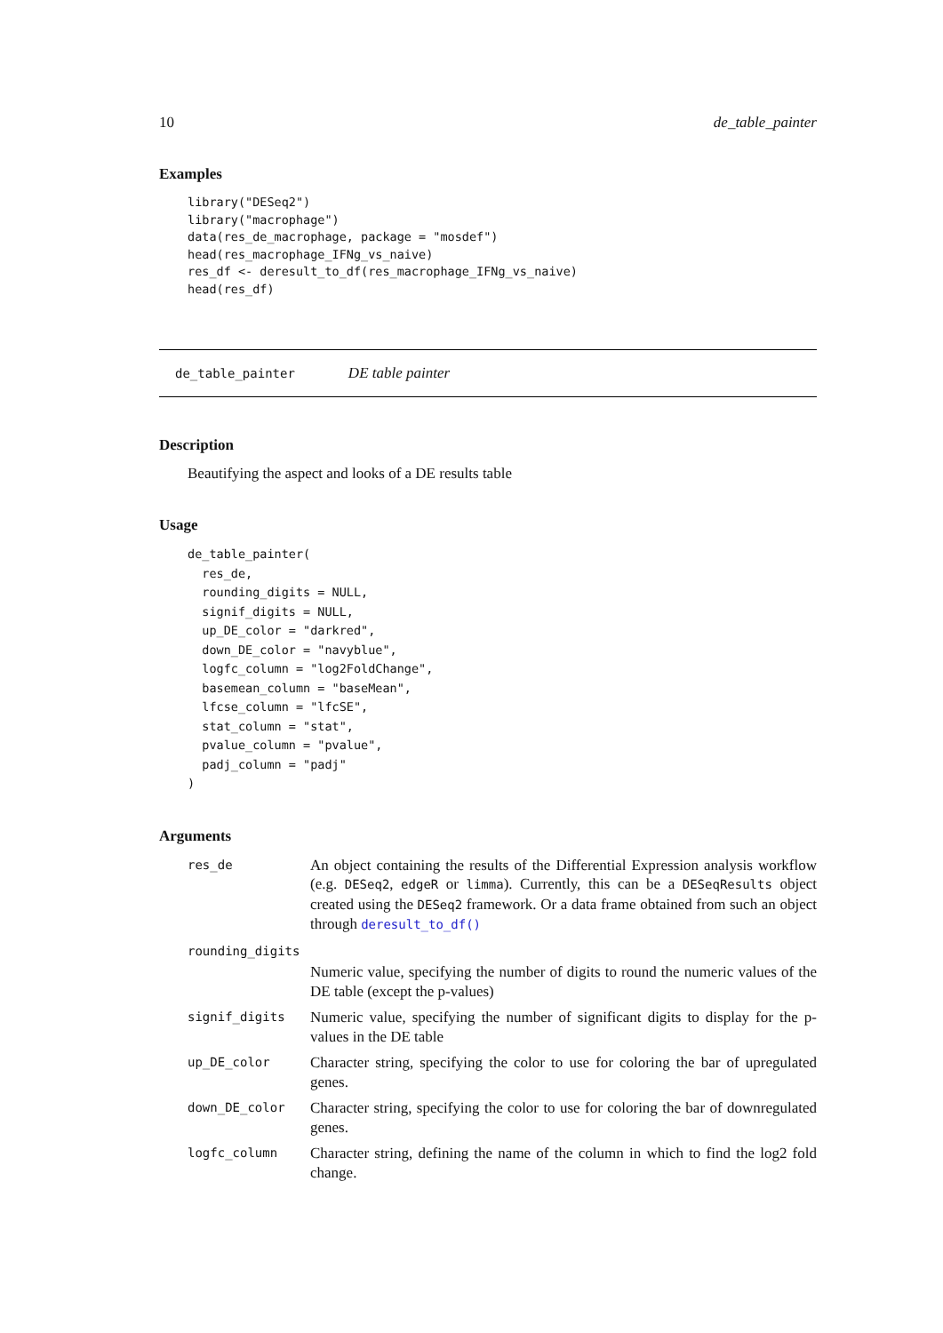10 de_table_painter
Examples
library("DESeq2")
library("macrophage")
data(res_de_macrophage, package = "mosdef")
head(res_macrophage_IFNg_vs_naive)
res_df <- deresult_to_df(res_macrophage_IFNg_vs_naive)
head(res_df)
de_table_painter DE table painter
Description
Beautifying the aspect and looks of a DE results table
Usage
de_table_painter(
  res_de,
  rounding_digits = NULL,
  signif_digits = NULL,
  up_DE_color = "darkred",
  down_DE_color = "navyblue",
  logfc_column = "log2FoldChange",
  basemean_column = "baseMean",
  lfcse_column = "lfcSE",
  stat_column = "stat",
  pvalue_column = "pvalue",
  padj_column = "padj"
)
Arguments
| res_de | An object containing the results of the Differential Expression analysis workflow (e.g. DESeq2 , edgeR or limma ). Currently, this can be a DESeqResults object created using the DESeq2 framework. Or a data frame obtained from such an object through deresult_to_df() |
| rounding_digits | |
| | Numeric value, specifying the number of digits to round the numeric values of the DE table (except the p-values) |
| signif_digits | Numeric value, specifying the number of significant digits to display for the p-values in the DE table |
| up_DE_color | Character string, specifying the color to use for coloring the bar of upregulated genes. |
| down_DE_color | Character string, specifying the color to use for coloring the bar of downregulated genes. |
| logfc_column | Character string, defining the name of the column in which to find the log2 fold change. |